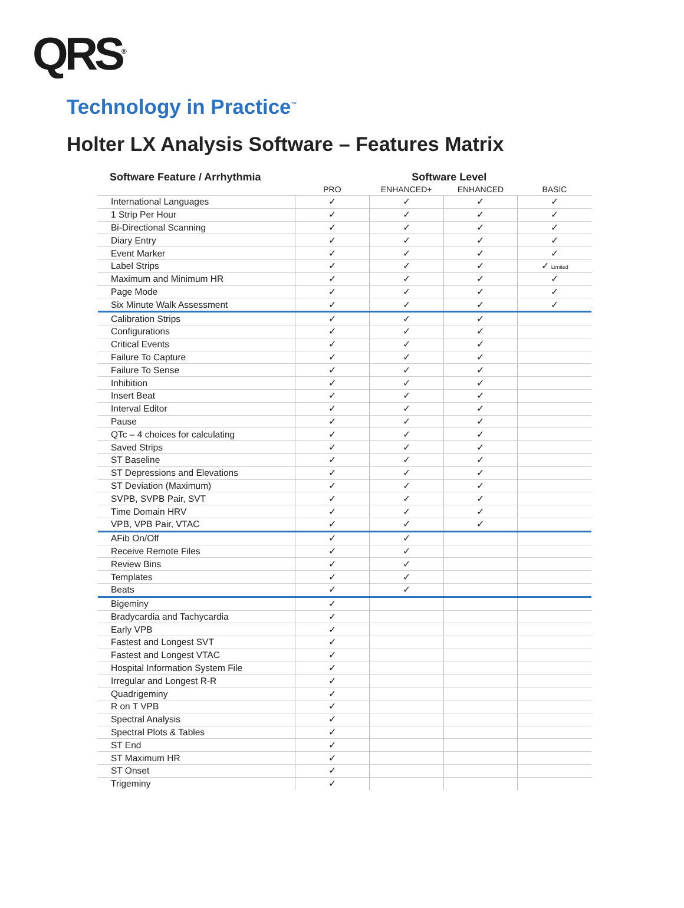QRS<sup>®</sup>
Technology in Practice<sup>™</sup>
Holter LX Analysis Software – Features Matrix
| Software Feature / Arrhythmia | Software Level | | | |
| --- | --- | --- | --- | --- |
| | PRO | ENHANCED+ | ENHANCED | BASIC |
| International Languages | ✓ | ✓ | ✓ | ✓ |
| 1 Strip Per Hour | ✓ | ✓ | ✓ | ✓ |
| Bi-Directional Scanning | ✓ | ✓ | ✓ | ✓ |
| Diary Entry | ✓ | ✓ | ✓ | ✓ |
| Event Marker | ✓ | ✓ | ✓ | ✓ |
| Label Strips | ✓ | ✓ | ✓ | ✓ Limited |
| Maximum and Minimum HR | ✓ | ✓ | ✓ | ✓ |
| Page Mode | ✓ | ✓ | ✓ | ✓ |
| Six Minute Walk Assessment | ✓ | ✓ | ✓ | ✓ |
| Calibration Strips | ✓ | ✓ | ✓ | |
| Configurations | ✓ | ✓ | ✓ | |
| Critical Events | ✓ | ✓ | ✓ | |
| Failure To Capture | ✓ | ✓ | ✓ | |
| Failure To Sense | ✓ | ✓ | ✓ | |
| Inhibition | ✓ | ✓ | ✓ | |
| Insert Beat | ✓ | ✓ | ✓ | |
| Interval Editor | ✓ | ✓ | ✓ | |
| Pause | ✓ | ✓ | ✓ | |
| QTc – 4 choices for calculating | ✓ | ✓ | ✓ | |
| Saved Strips | ✓ | ✓ | ✓ | |
| ST Baseline | ✓ | ✓ | ✓ | |
| ST Depressions and Elevations | ✓ | ✓ | ✓ | |
| ST Deviation (Maximum) | ✓ | ✓ | ✓ | |
| SVPB, SVPB Pair, SVT | ✓ | ✓ | ✓ | |
| Time Domain HRV | ✓ | ✓ | ✓ | |
| VPB, VPB Pair, VTAC | ✓ | ✓ | ✓ | |
| AFib On/Off | ✓ | ✓ | | |
| Receive Remote Files | ✓ | ✓ | | |
| Review Bins | ✓ | ✓ | | |
| Templates | ✓ | ✓ | | |
| Beats | ✓ | ✓ | | |
| Bigeminy | ✓ | | | |
| Bradycardia and Tachycardia | ✓ | | | |
| Early VPB | ✓ | | | |
| Fastest and Longest SVT | ✓ | | | |
| Fastest and Longest VTAC | ✓ | | | |
| Hospital Information System File | ✓ | | | |
| Irregular and Longest R-R | ✓ | | | |
| Quadrigeminy | ✓ | | | |
| R on T VPB | ✓ | | | |
| Spectral Analysis | ✓ | | | |
| Spectral Plots & Tables | ✓ | | | |
| ST End | ✓ | | | |
| ST Maximum HR | ✓ | | | |
| ST Onset | ✓ | | | |
| Trigeminy | ✓ | | | |